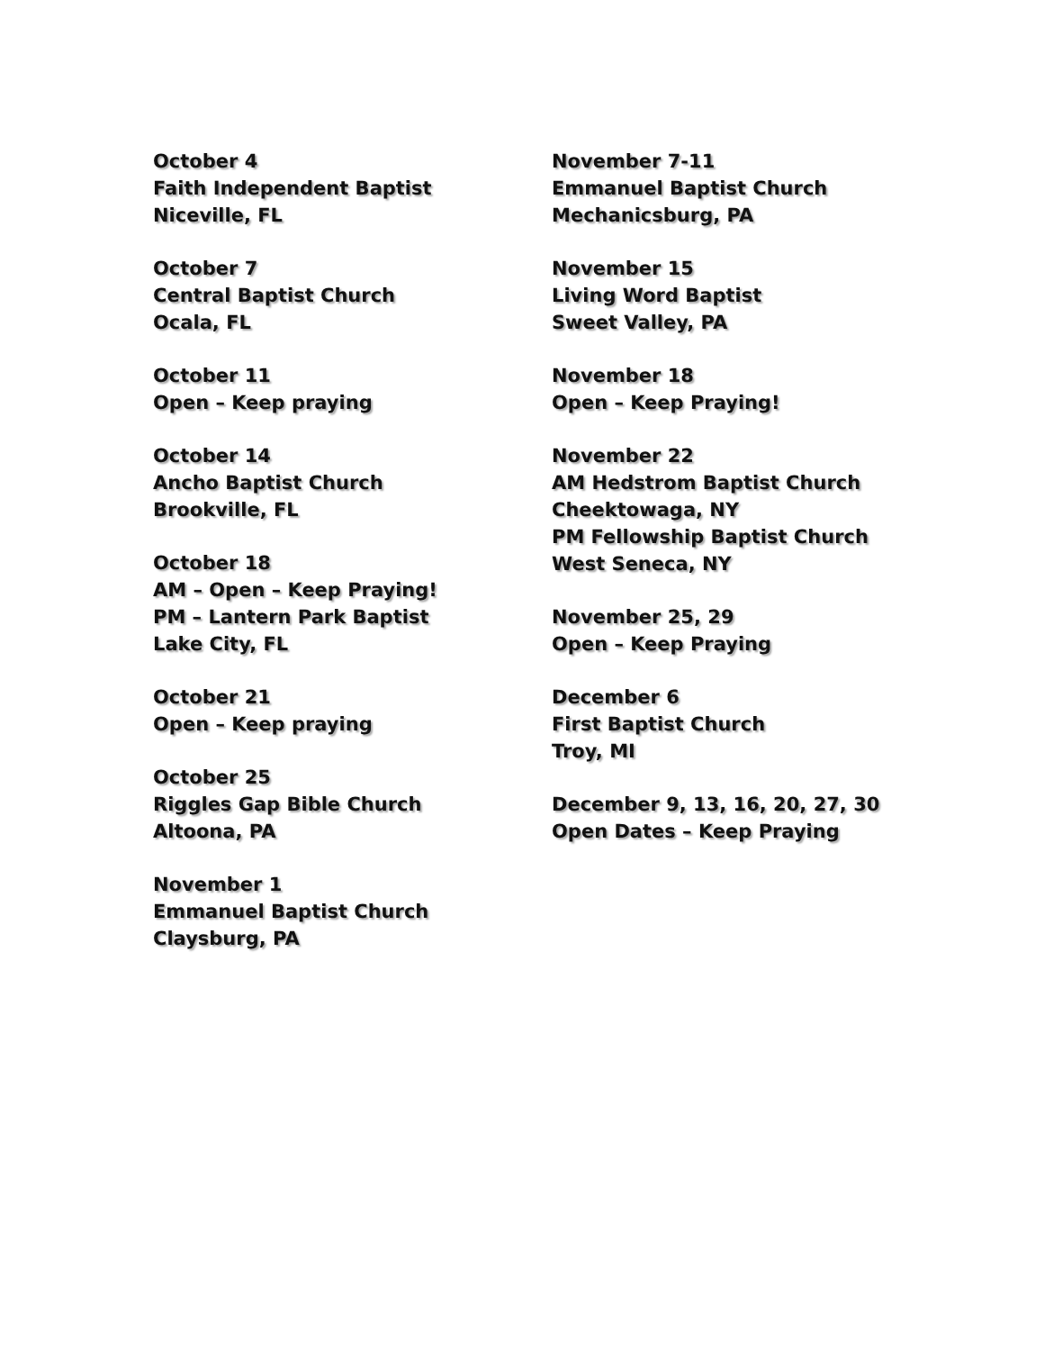October 4
Faith Independent Baptist
Niceville, FL
October 7
Central Baptist Church
Ocala, FL
October 11
Open – Keep praying
October 14
Ancho Baptist Church
Brookville, FL
October 18
AM – Open – Keep Praying!
PM – Lantern Park Baptist
Lake City, FL
October 21
Open – Keep praying
October 25
Riggles Gap Bible Church
Altoona, PA
November 1
Emmanuel Baptist Church
Claysburg, PA
November 7-11
Emmanuel Baptist Church
Mechanicsburg, PA
November 15
Living Word Baptist
Sweet Valley, PA
November 18
Open – Keep Praying!
November 22
AM Hedstrom Baptist Church
Cheektowaga, NY
PM Fellowship Baptist Church
West Seneca, NY
November 25, 29
Open – Keep Praying
December 6
First Baptist Church
Troy, MI
December 9, 13, 16, 20, 27, 30
Open Dates – Keep Praying